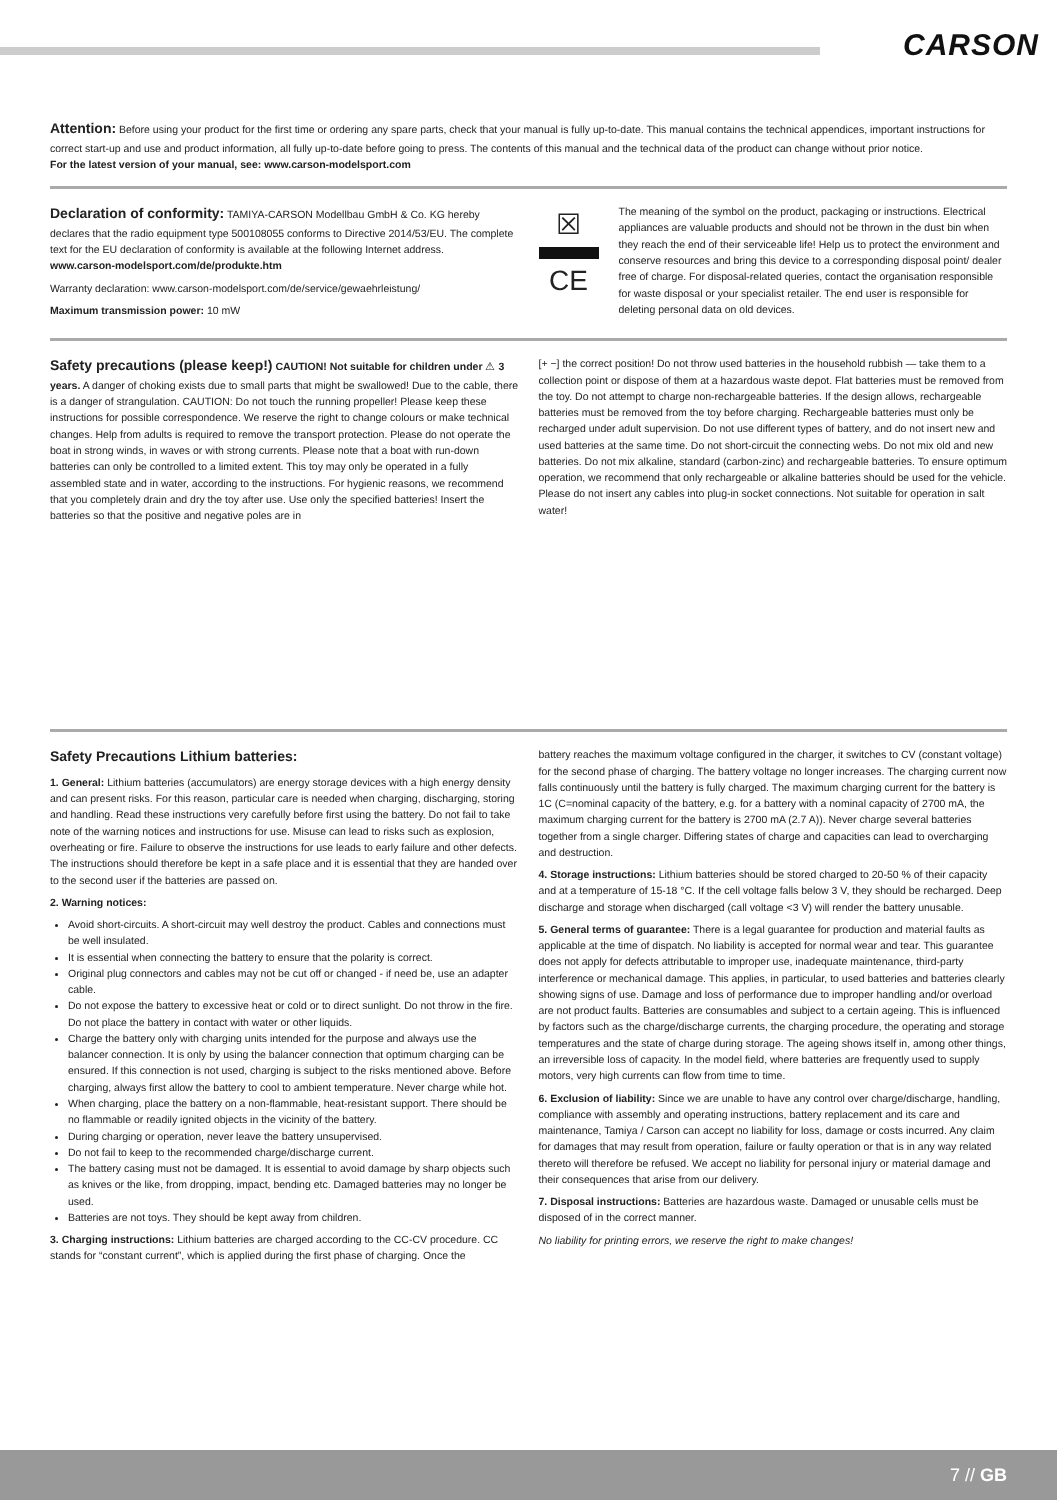CARSON
Attention: Before using your product for the first time or ordering any spare parts, check that your manual is fully up-to-date. This manual contains the technical appendices, important instructions for correct start-up and use and product information, all fully up-to-date before going to press. The contents of this manual and the technical data of the product can change without prior notice.
For the latest version of your manual, see: www.carson-modelsport.com
Declaration of conformity: TAMIYA-CARSON Modellbau GmbH & Co. KG hereby declares that the radio equipment type 500108055 conforms to Directive 2014/53/EU. The complete text for the EU declaration of conformity is available at the following Internet address.
www.carson-modelsport.com/de/produkte.htm
Warranty declaration: www.carson-modelsport.com/de/service/gewaehrleistung/
Maximum transmission power: 10 mW
☒
CE
The meaning of the symbol on the product, packaging or instructions. Electrical appliances are valuable products and should not be thrown in the dust bin when they reach the end of their serviceable life! Help us to protect the environment and conserve resources and bring this device to a corresponding disposal point/ dealer free of charge. For disposal-related queries, contact the organisation responsible for waste disposal or your specialist retailer. The end user is responsible for deleting personal data on old devices.
Safety precautions (please keep!) CAUTION! Not suitable for children under ⚠ 3 years. A danger of choking exists due to small parts that might be swallowed! Due to the cable, there is a danger of strangulation. CAUTION: Do not touch the running propeller! Please keep these instructions for possible correspondence. We reserve the right to change colours or make technical changes. Help from adults is required to remove the transport protection. Please do not operate the boat in strong winds, in waves or with strong currents. Please note that a boat with run-down batteries can only be controlled to a limited extent. This toy may only be operated in a fully assembled state and in water, according to the instructions. For hygienic reasons, we recommend that you completely drain and dry the toy after use. Use only the specified batteries! Insert the batteries so that the positive and negative poles are in
[+ −] the correct position! Do not throw used batteries in the household rubbish — take them to a collection point or dispose of them at a hazardous waste depot. Flat batteries must be removed from the toy. Do not attempt to charge non-rechargeable batteries. If the design allows, rechargeable batteries must be removed from the toy before charging. Rechargeable batteries must only be recharged under adult supervision. Do not use different types of battery, and do not insert new and used batteries at the same time. Do not short-circuit the connecting webs. Do not mix old and new batteries. Do not mix alkaline, standard (carbon-zinc) and rechargeable batteries. To ensure optimum operation, we recommend that only rechargeable or alkaline batteries should be used for the vehicle. Please do not insert any cables into plug-in socket connections. Not suitable for operation in salt water!
Safety Precautions Lithium batteries:
1. General: Lithium batteries (accumulators) are energy storage devices with a high energy density and can present risks. For this reason, particular care is needed when charging, discharging, storing and handling. Read these instructions very carefully before first using the battery. Do not fail to take note of the warning notices and instructions for use. Misuse can lead to risks such as explosion, overheating or fire. Failure to observe the instructions for use leads to early failure and other defects. The instructions should therefore be kept in a safe place and it is essential that they are handed over to the second user if the batteries are passed on.
2. Warning notices:
Avoid short-circuits. A short-circuit may well destroy the product. Cables and connections must be well insulated.
It is essential when connecting the battery to ensure that the polarity is correct.
Original plug connectors and cables may not be cut off or changed - if need be, use an adapter cable.
Do not expose the battery to excessive heat or cold or to direct sunlight. Do not throw in the fire. Do not place the battery in contact with water or other liquids.
Charge the battery only with charging units intended for the purpose and always use the balancer connection. It is only by using the balancer connection that optimum charging can be ensured. If this connection is not used, charging is subject to the risks mentioned above. Before charging, always first allow the battery to cool to ambient temperature. Never charge while hot.
When charging, place the battery on a non-flammable, heat-resistant support. There should be no flammable or readily ignited objects in the vicinity of the battery.
During charging or operation, never leave the battery unsupervised.
Do not fail to keep to the recommended charge/discharge current.
The battery casing must not be damaged. It is essential to avoid damage by sharp objects such as knives or the like, from dropping, impact, bending etc. Damaged batteries may no longer be used.
Batteries are not toys. They should be kept away from children.
3. Charging instructions: Lithium batteries are charged according to the CC-CV procedure. CC stands for “constant current”, which is applied during the first phase of charging. Once the
battery reaches the maximum voltage configured in the charger, it switches to CV (constant voltage) for the second phase of charging. The battery voltage no longer increases. The charging current now falls continuously until the battery is fully charged. The maximum charging current for the battery is 1C (C=nominal capacity of the battery, e.g. for a battery with a nominal capacity of 2700 mA, the maximum charging current for the battery is 2700 mA (2.7 A)). Never charge several batteries together from a single charger. Differing states of charge and capacities can lead to overcharging and destruction.
4. Storage instructions: Lithium batteries should be stored charged to 20-50 % of their capacity and at a temperature of 15-18 °C. If the cell voltage falls below 3 V, they should be recharged. Deep discharge and storage when discharged (call voltage <3 V) will render the battery unusable.
5. General terms of guarantee: There is a legal guarantee for production and material faults as applicable at the time of dispatch. No liability is accepted for normal wear and tear. This guarantee does not apply for defects attributable to improper use, inadequate maintenance, third-party interference or mechanical damage. This applies, in particular, to used batteries and batteries clearly showing signs of use. Damage and loss of performance due to improper handling and/or overload are not product faults. Batteries are consumables and subject to a certain ageing. This is influenced by factors such as the charge/discharge currents, the charging procedure, the operating and storage temperatures and the state of charge during storage. The ageing shows itself in, among other things, an irreversible loss of capacity. In the model field, where batteries are frequently used to supply motors, very high currents can flow from time to time.
6. Exclusion of liability: Since we are unable to have any control over charge/discharge, handling, compliance with assembly and operating instructions, battery replacement and its care and maintenance, Tamiya / Carson can accept no liability for loss, damage or costs incurred. Any claim for damages that may result from operation, failure or faulty operation or that is in any way related thereto will therefore be refused. We accept no liability for personal injury or material damage and their consequences that arise from our delivery.
7. Disposal instructions: Batteries are hazardous waste. Damaged or unusable cells must be disposed of in the correct manner.
No liability for printing errors, we reserve the right to make changes!
7 // GB